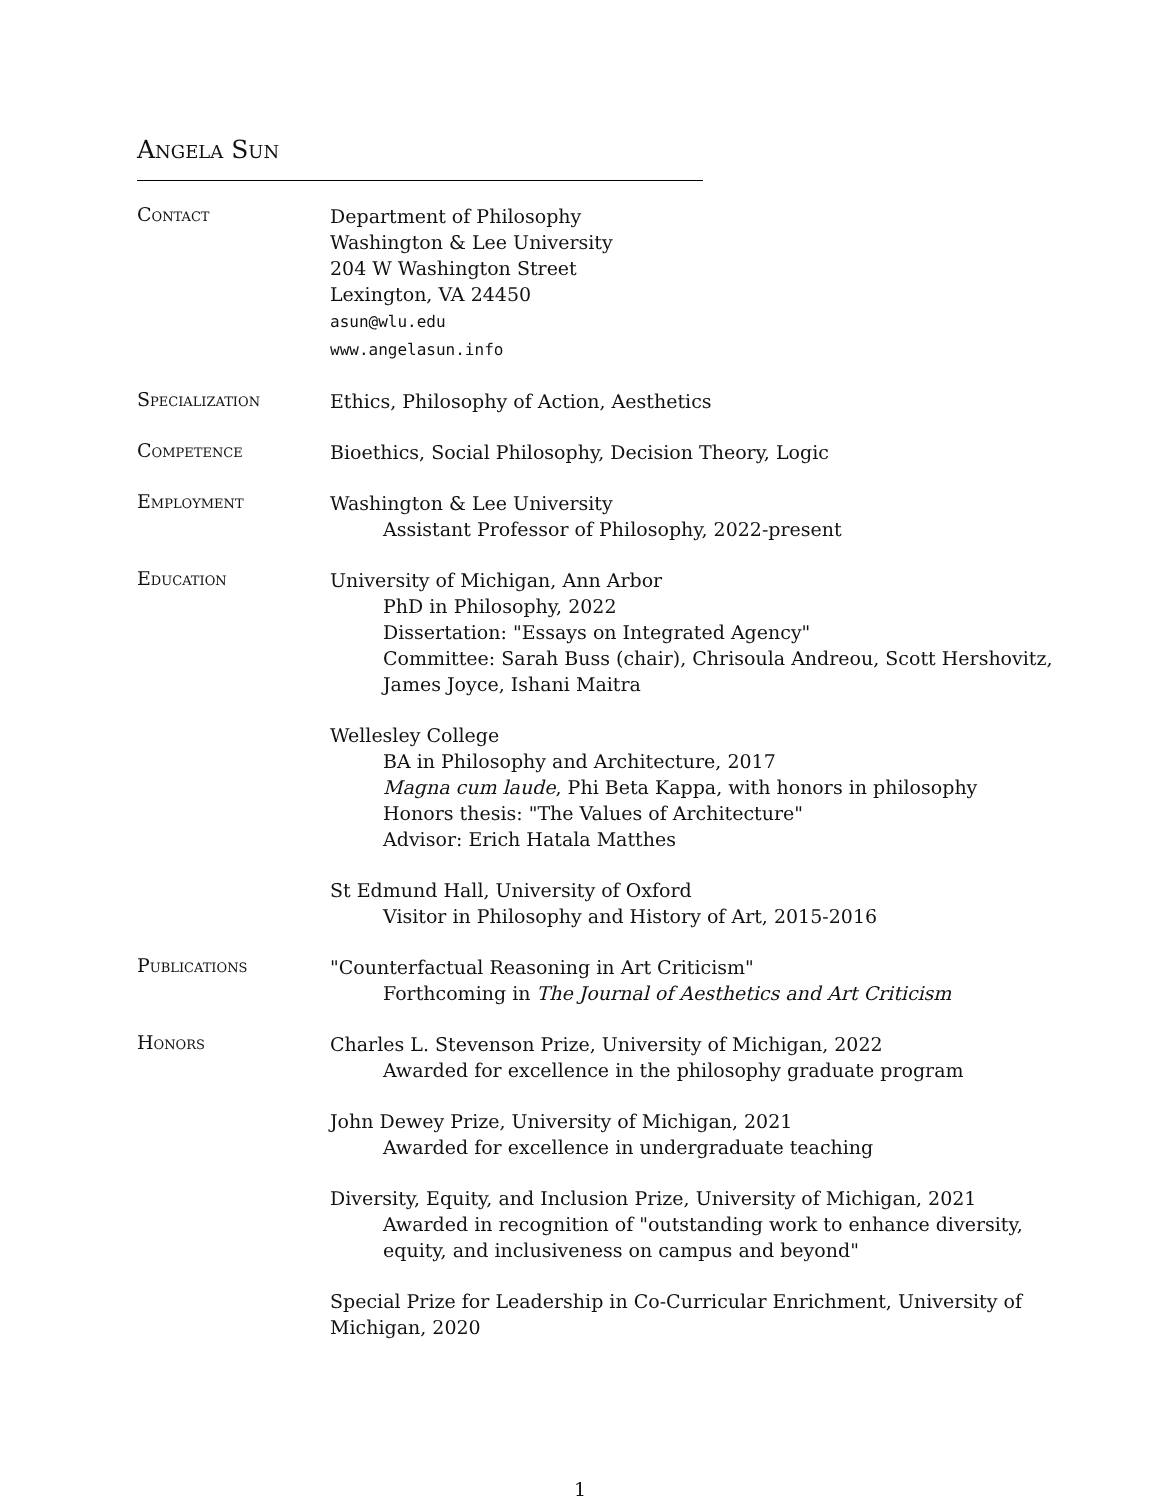Angela Sun
Contact
Department of Philosophy
Washington & Lee University
204 W Washington Street
Lexington, VA 24450
asun@wlu.edu
www.angelasun.info
Specialization
Ethics, Philosophy of Action, Aesthetics
Competence
Bioethics, Social Philosophy, Decision Theory, Logic
Employment
Washington & Lee University
Assistant Professor of Philosophy, 2022-present
Education
University of Michigan, Ann Arbor
PhD in Philosophy, 2022
Dissertation: "Essays on Integrated Agency"
Committee: Sarah Buss (chair), Chrisoula Andreou, Scott Hershovitz, James Joyce, Ishani Maitra
Wellesley College
BA in Philosophy and Architecture, 2017
Magna cum laude, Phi Beta Kappa, with honors in philosophy
Honors thesis: "The Values of Architecture"
Advisor: Erich Hatala Matthes
St Edmund Hall, University of Oxford
Visitor in Philosophy and History of Art, 2015-2016
Publications
"Counterfactual Reasoning in Art Criticism"
Forthcoming in The Journal of Aesthetics and Art Criticism
Honors
Charles L. Stevenson Prize, University of Michigan, 2022
Awarded for excellence in the philosophy graduate program
John Dewey Prize, University of Michigan, 2021
Awarded for excellence in undergraduate teaching
Diversity, Equity, and Inclusion Prize, University of Michigan, 2021
Awarded in recognition of "outstanding work to enhance diversity, equity, and inclusiveness on campus and beyond"
Special Prize for Leadership in Co-Curricular Enrichment, University of Michigan, 2020
1